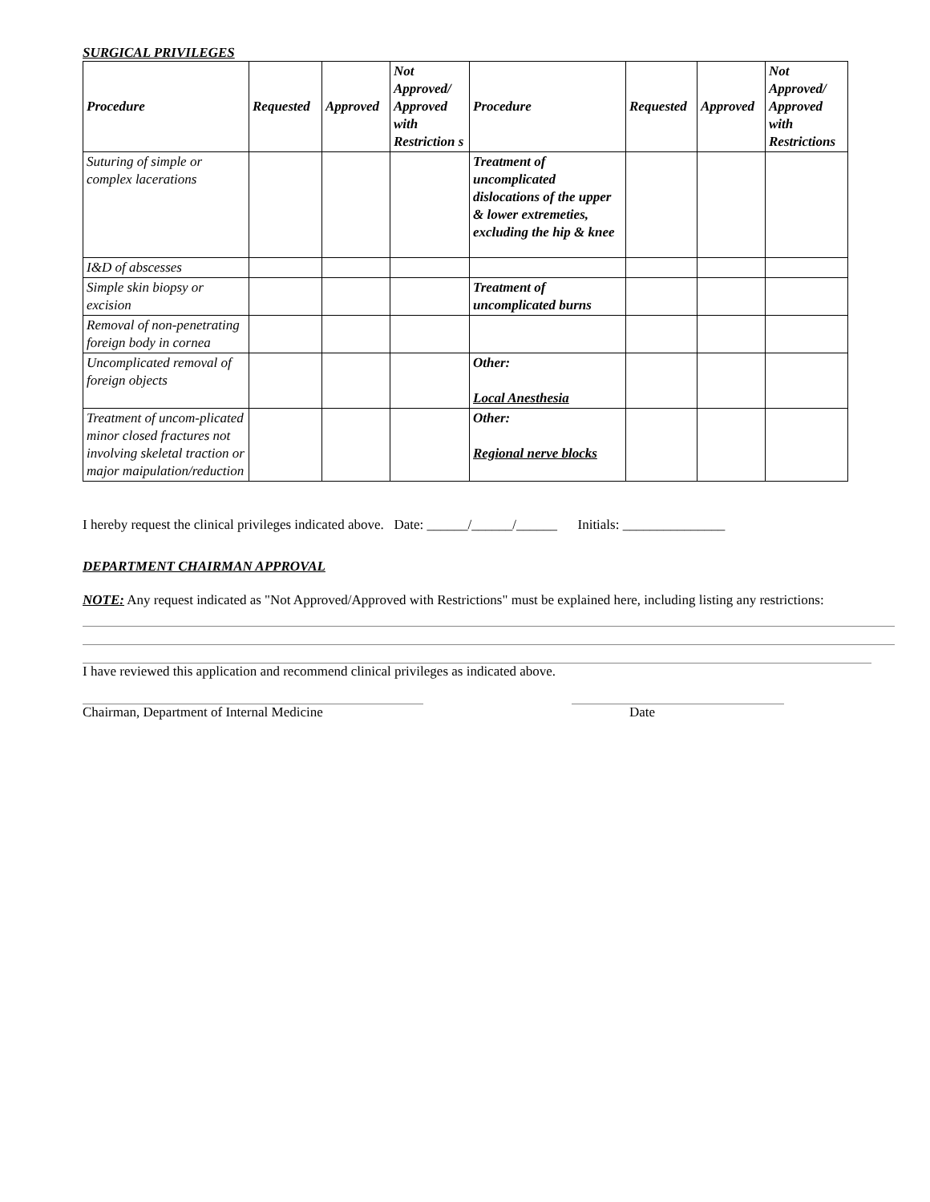SURGICAL PRIVILEGES
| Procedure | Requested | Approved | Not Approved/ Approved with Restriction s | Procedure | Requested | Approved | Not Approved/ Approved with Restrictions |
| --- | --- | --- | --- | --- | --- | --- | --- |
| Suturing of simple or complex lacerations | | | | Treatment of uncomplicated dislocations of the upper & lower extremeties, excluding the hip & knee | | | |
| I&D of abscesses | | | | | | | |
| Simple skin biopsy or excision | | | | Treatment of uncomplicated burns | | | |
| Removal of non-penetrating foreign body in cornea | | | | | | | |
| Uncomplicated removal of foreign objects | | | | Other: Local Anesthesia | | | |
| Treatment of uncom-plicated minor closed fractures not involving skeletal traction or major maipulation/reduction | | | | Other: Regional nerve blocks | | | |
I hereby request the clinical privileges indicated above. Date: ______/______/______ Initials: _______________
DEPARTMENT CHAIRMAN APPROVAL
NOTE: Any request indicated as "Not Approved/Approved with Restrictions" must be explained here, including listing any restrictions:
I have reviewed this application and recommend clinical privileges as indicated above.
Chairman, Department of Internal Medicine Date